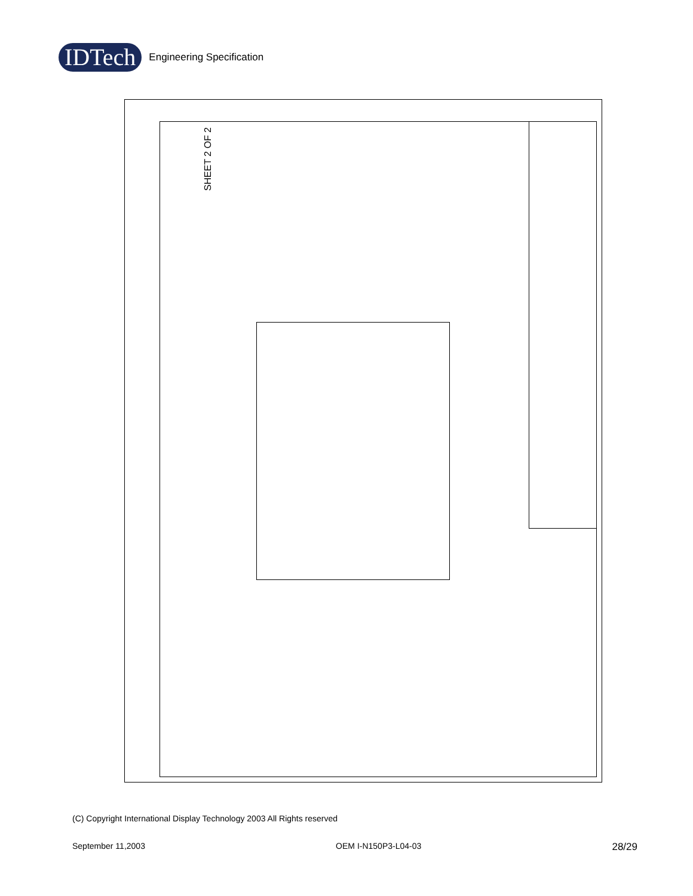IDTech Engineering Specification
SHEET 2 OF 2
(C) Copyright International Display Technology 2003 All Rights reserved
September 11,2003 OEM I-N150P3-L04-03 28/29